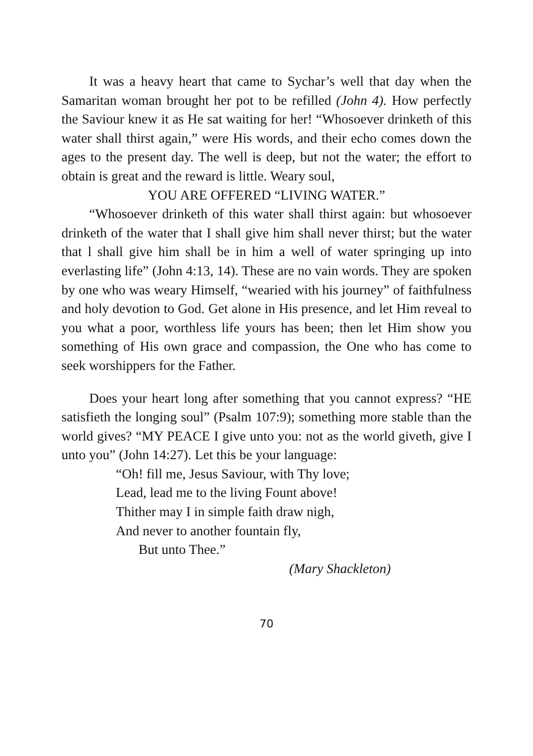It was a heavy heart that came to Sychar’s well that day when the Samaritan woman brought her pot to be refilled (John 4). How perfectly the Saviour knew it as He sat waiting for her! “Whosoever drinketh of this water shall thirst again,” were His words, and their echo comes down the ages to the present day. The well is deep, but not the water; the effort to obtain is great and the reward is little. Weary soul,
YOU ARE OFFERED “LIVING WATER.”
“Whosoever drinketh of this water shall thirst again: but whosoever drinketh of the water that I shall give him shall never thirst; but the water that l shall give him shall be in him a well of water springing up into everlasting life” (John 4:13, 14). These are no vain words. They are spoken by one who was weary Himself, “wearied with his journey” of faithfulness and holy devotion to God. Get alone in His presence, and let Him reveal to you what a poor, worthless life yours has been; then let Him show you something of His own grace and compassion, the One who has come to seek worshippers for the Father.
Does your heart long after something that you cannot express? “HE satisfieth the longing soul” (Psalm 107:9); something more stable than the world gives? “MY PEACE I give unto you: not as the world giveth, give I unto you” (John 14:27). Let this be your language:
“Oh! fill me, Jesus Saviour, with Thy love;
Lead, lead me to the living Fount above!
Thither may I in simple faith draw nigh,
And never to another fountain fly,
But unto Thee.”
(Mary Shackleton)
70